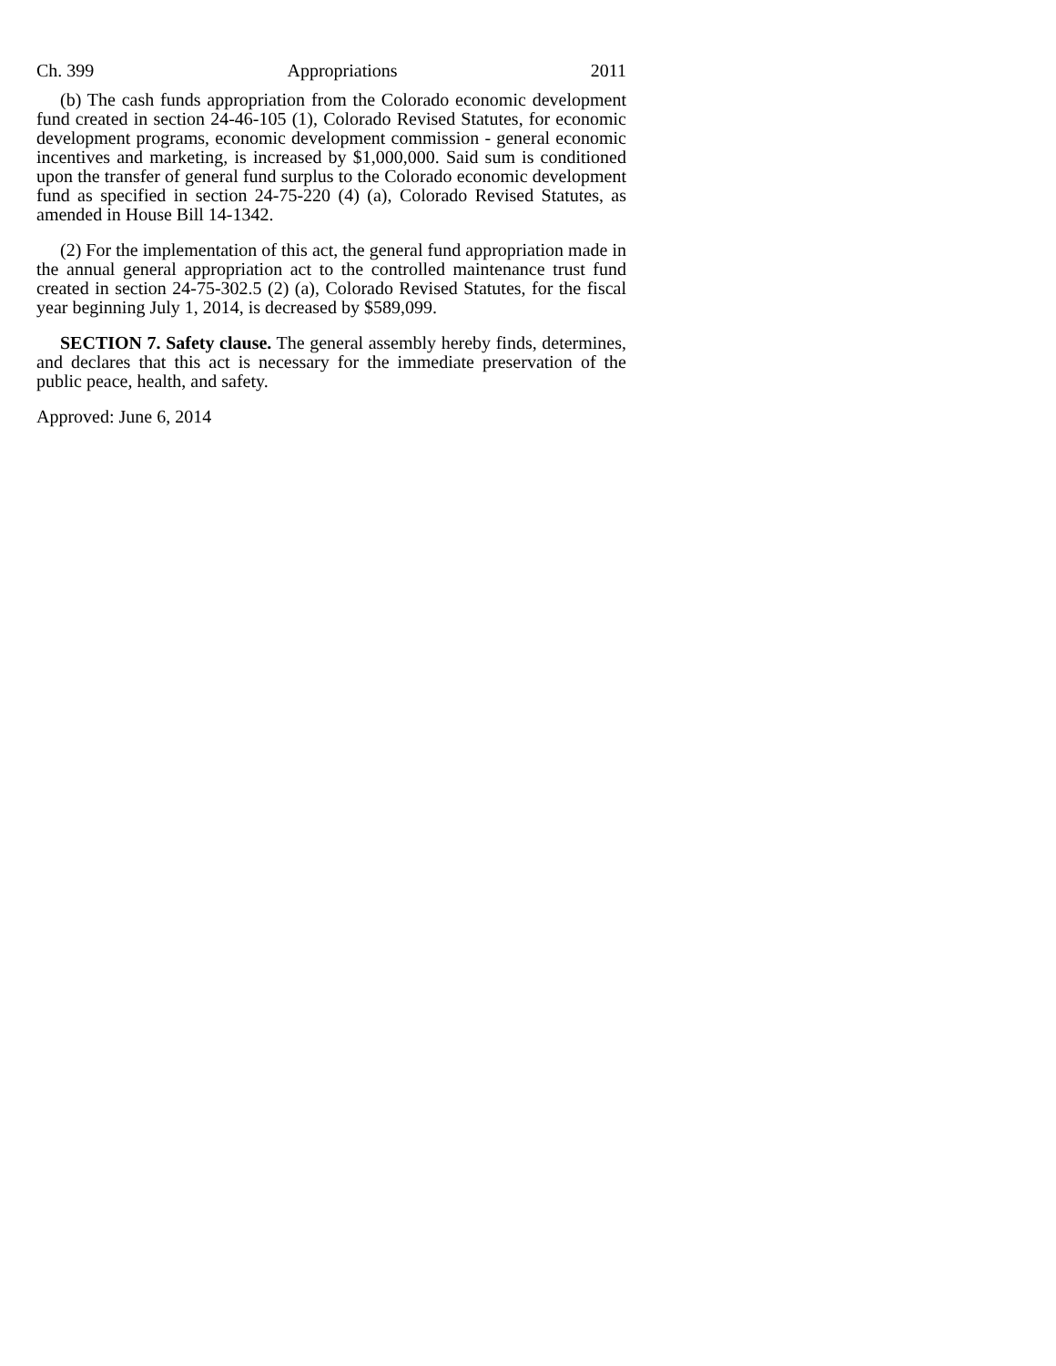Ch. 399 Appropriations 2011
(b) The cash funds appropriation from the Colorado economic development fund created in section 24-46-105 (1), Colorado Revised Statutes, for economic development programs, economic development commission - general economic incentives and marketing, is increased by $1,000,000. Said sum is conditioned upon the transfer of general fund surplus to the Colorado economic development fund as specified in section 24-75-220 (4) (a), Colorado Revised Statutes, as amended in House Bill 14-1342.
(2) For the implementation of this act, the general fund appropriation made in the annual general appropriation act to the controlled maintenance trust fund created in section 24-75-302.5 (2) (a), Colorado Revised Statutes, for the fiscal year beginning July 1, 2014, is decreased by $589,099.
SECTION 7. Safety clause. The general assembly hereby finds, determines, and declares that this act is necessary for the immediate preservation of the public peace, health, and safety.
Approved: June 6, 2014